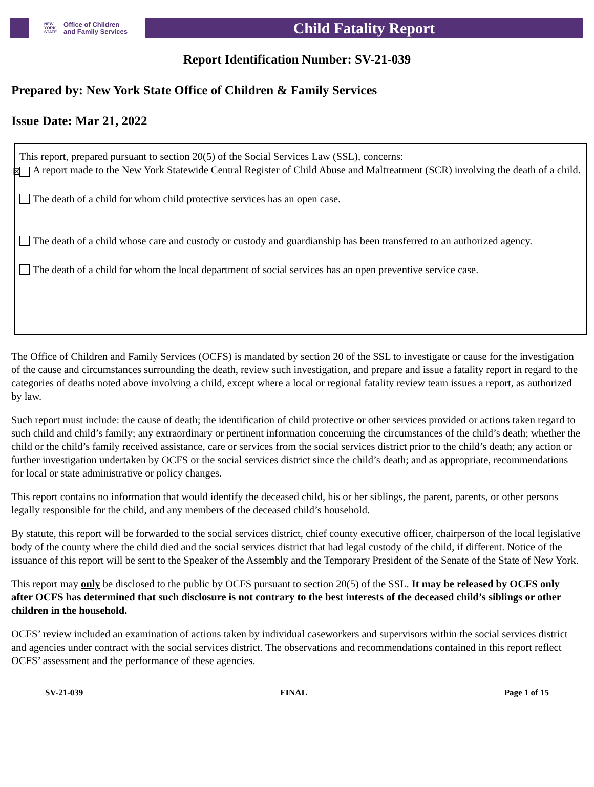NEW
YORK
STATE Office of Children
and Family Services
Child Fatality Report
Report Identification Number: SV-21-039
Prepared by: New York State Office of Children & Family Services
Issue Date: Mar 21, 2022
This report, prepared pursuant to section 20(5) of the Social Services Law (SSL), concerns:
☒ A report made to the New York Statewide Central Register of Child Abuse and Maltreatment (SCR) involving the death of a child.
The death of a child for whom child protective services has an open case.
The death of a child whose care and custody or custody and guardianship has been transferred to an authorized agency.
The death of a child for whom the local department of social services has an open preventive service case.
The Office of Children and Family Services (OCFS) is mandated by section 20 of the SSL to investigate or cause for the investigation of the cause and circumstances surrounding the death, review such investigation, and prepare and issue a fatality report in regard to the categories of deaths noted above involving a child, except where a local or regional fatality review team issues a report, as authorized by law.
Such report must include: the cause of death; the identification of child protective or other services provided or actions taken regard to such child and child’s family; any extraordinary or pertinent information concerning the circumstances of the child’s death; whether the child or the child’s family received assistance, care or services from the social services district prior to the child’s death; any action or further investigation undertaken by OCFS or the social services district since the child’s death; and as appropriate, recommendations for local or state administrative or policy changes.
This report contains no information that would identify the deceased child, his or her siblings, the parent, parents, or other persons legally responsible for the child, and any members of the deceased child’s household.
By statute, this report will be forwarded to the social services district, chief county executive officer, chairperson of the local legislative body of the county where the child died and the social services district that had legal custody of the child, if different. Notice of the issuance of this report will be sent to the Speaker of the Assembly and the Temporary President of the Senate of the State of New York.
This report may only be disclosed to the public by OCFS pursuant to section 20(5) of the SSL. It may be released by OCFS only after OCFS has determined that such disclosure is not contrary to the best interests of the deceased child’s siblings or other children in the household.
OCFS’ review included an examination of actions taken by individual caseworkers and supervisors within the social services district and agencies under contract with the social services district. The observations and recommendations contained in this report reflect OCFS’ assessment and the performance of these agencies.
SV-21-039 FINAL Page 1 of 15